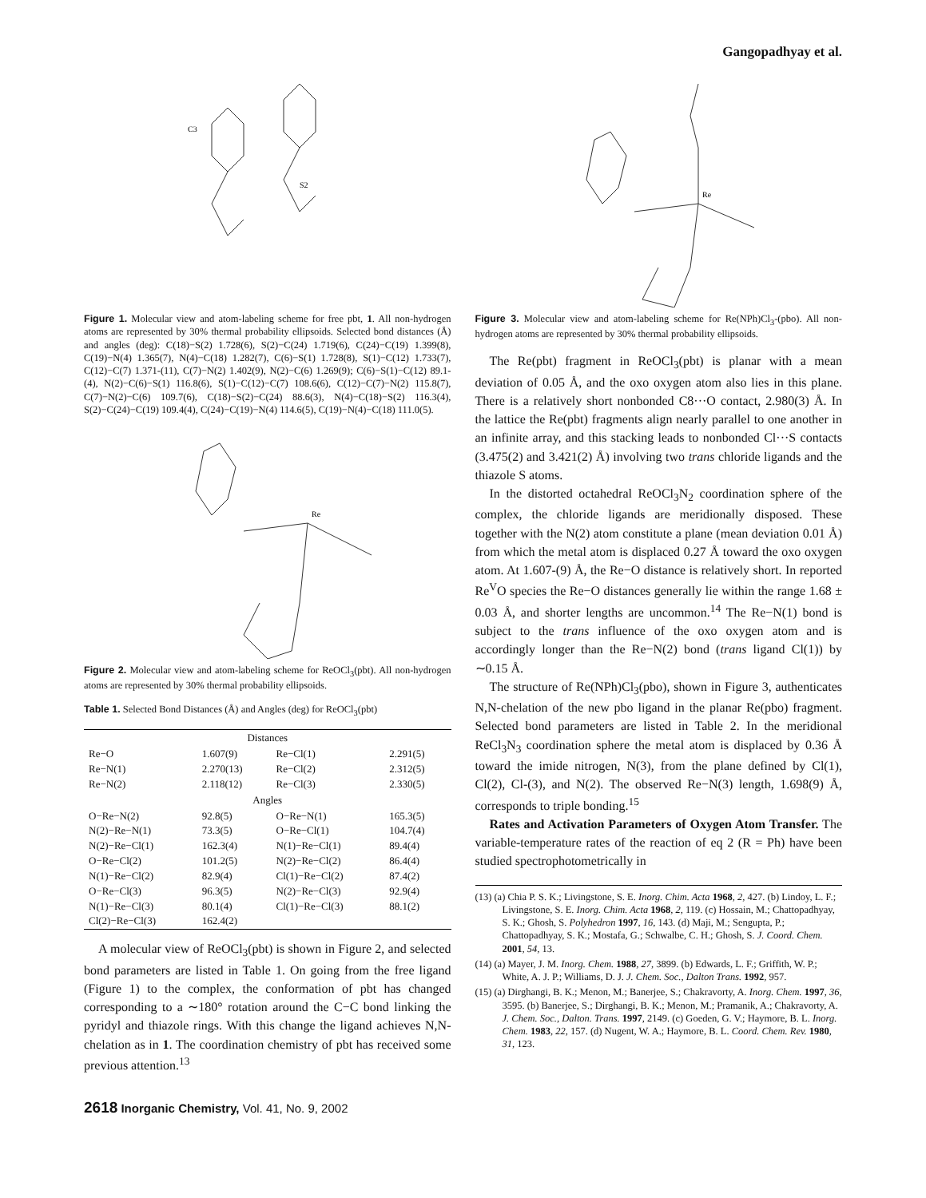Gangopadhyay et al.
C3
S2
Figure 1. Molecular view and atom-labeling scheme for free pbt, 1. All non-hydrogen atoms are represented by 30% thermal probability ellipsoids. Selected bond distances (Å) and angles (deg): C(18)−S(2) 1.728(6), S(2)−C(24) 1.719(6), C(24)−C(19) 1.399(8), C(19)−N(4) 1.365(7), N(4)−C(18) 1.282(7), C(6)−S(1) 1.728(8), S(1)−C(12) 1.733(7), C(12)−C(7) 1.371-(11), C(7)−N(2) 1.402(9), N(2)−C(6) 1.269(9); C(6)−S(1)−C(12) 89.1-(4), N(2)−C(6)−S(1) 116.8(6), S(1)−C(12)−C(7) 108.6(6), C(12)−C(7)−N(2) 115.8(7), C(7)−N(2)−C(6) 109.7(6), C(18)−S(2)−C(24) 88.6(3), N(4)−C(18)−S(2) 116.3(4), S(2)−C(24)−C(19) 109.4(4), C(24)−C(19)−N(4) 114.6(5), C(19)−N(4)−C(18) 111.0(5).
Re
Figure 2. Molecular view and atom-labeling scheme for ReOCl<sub>3</sub>(pbt). All non-hydrogen atoms are represented by 30% thermal probability ellipsoids.
Table 1. Selected Bond Distances (Å) and Angles (deg) for ReOCl<sub>3</sub>(pbt)
| Distances | | | |
| --- | --- | --- | --- |
| Re−O | 1.607(9) | Re−Cl(1) | 2.291(5) |
| Re−N(1) | 2.270(13) | Re−Cl(2) | 2.312(5) |
| Re−N(2) | 2.118(12) | Re−Cl(3) | 2.330(5) |
| Angles | | | |
| O−Re−N(2) | 92.8(5) | O−Re−N(1) | 165.3(5) |
| N(2)−Re−N(1) | 73.3(5) | O−Re−Cl(1) | 104.7(4) |
| N(2)−Re−Cl(1) | 162.3(4) | N(1)−Re−Cl(1) | 89.4(4) |
| O−Re−Cl(2) | 101.2(5) | N(2)−Re−Cl(2) | 86.4(4) |
| N(1)−Re−Cl(2) | 82.9(4) | Cl(1)−Re−Cl(2) | 87.4(2) |
| O−Re−Cl(3) | 96.3(5) | N(2)−Re−Cl(3) | 92.9(4) |
| N(1)−Re−Cl(3) | 80.1(4) | Cl(1)−Re−Cl(3) | 88.1(2) |
| Cl(2)−Re−Cl(3) | 162.4(2) | | |
A molecular view of ReOCl<sub>3</sub>(pbt) is shown in Figure 2, and selected bond parameters are listed in Table 1. On going from the free ligand (Figure 1) to the complex, the conformation of pbt has changed corresponding to a ∼180° rotation around the C−C bond linking the pyridyl and thiazole rings. With this change the ligand achieves N,N-chelation as in 1. The coordination chemistry of pbt has received some previous attention.<sup>13</sup>
2618 Inorganic Chemistry, Vol. 41, No. 9, 2002
Re
Figure 3. Molecular view and atom-labeling scheme for Re(NPh)Cl<sub>3</sub>-(pbo). All non-hydrogen atoms are represented by 30% thermal probability ellipsoids.
The Re(pbt) fragment in ReOCl<sub>3</sub>(pbt) is planar with a mean deviation of 0.05 Å, and the oxo oxygen atom also lies in this plane. There is a relatively short nonbonded C8···O contact, 2.980(3) Å. In the lattice the Re(pbt) fragments align nearly parallel to one another in an infinite array, and this stacking leads to nonbonded Cl···S contacts (3.475(2) and 3.421(2) Å) involving two trans chloride ligands and the thiazole S atoms.
In the distorted octahedral ReOCl<sub>3</sub>N<sub>2</sub> coordination sphere of the complex, the chloride ligands are meridionally disposed. These together with the N(2) atom constitute a plane (mean deviation 0.01 Å) from which the metal atom is displaced 0.27 Å toward the oxo oxygen atom. At 1.607-(9) Å, the Re−O distance is relatively short. In reported Re<sup>V</sup>O species the Re−O distances generally lie within the range 1.68 ± 0.03 Å, and shorter lengths are uncommon.<sup>14</sup> The Re−N(1) bond is subject to the trans influence of the oxo oxygen atom and is accordingly longer than the Re−N(2) bond (trans ligand Cl(1)) by ∼0.15 Å.
The structure of Re(NPh)Cl<sub>3</sub>(pbo), shown in Figure 3, authenticates N,N-chelation of the new pbo ligand in the planar Re(pbo) fragment. Selected bond parameters are listed in Table 2. In the meridional ReCl<sub>3</sub>N<sub>3</sub> coordination sphere the metal atom is displaced by 0.36 Å toward the imide nitrogen, N(3), from the plane defined by Cl(1), Cl(2), Cl-(3), and N(2). The observed Re−N(3) length, 1.698(9) Å, corresponds to triple bonding.<sup>15</sup>
Rates and Activation Parameters of Oxygen Atom Transfer. The variable-temperature rates of the reaction of eq 2 (R = Ph) have been studied spectrophotometrically in
(13) (a) Chia P. S. K.; Livingstone, S. E. Inorg. Chim. Acta 1968, 2, 427. (b) Lindoy, L. F.; Livingstone, S. E. Inorg. Chim. Acta 1968, 2, 119. (c) Hossain, M.; Chattopadhyay, S. K.; Ghosh, S. Polyhedron 1997, 16, 143. (d) Maji, M.; Sengupta, P.; Chattopadhyay, S. K.; Mostafa, G.; Schwalbe, C. H.; Ghosh, S. J. Coord. Chem. 2001, 54, 13.
(14) (a) Mayer, J. M. Inorg. Chem. 1988, 27, 3899. (b) Edwards, L. F.; Griffith, W. P.; White, A. J. P.; Williams, D. J. J. Chem. Soc., Dalton Trans. 1992, 957.
(15) (a) Dirghangi, B. K.; Menon, M.; Banerjee, S.; Chakravorty, A. Inorg. Chem. 1997, 36, 3595. (b) Banerjee, S.; Dirghangi, B. K.; Menon, M.; Pramanik, A.; Chakravorty, A. J. Chem. Soc., Dalton. Trans. 1997, 2149. (c) Goeden, G. V.; Haymore, B. L. Inorg. Chem. 1983, 22, 157. (d) Nugent, W. A.; Haymore, B. L. Coord. Chem. Rev. 1980, 31, 123.